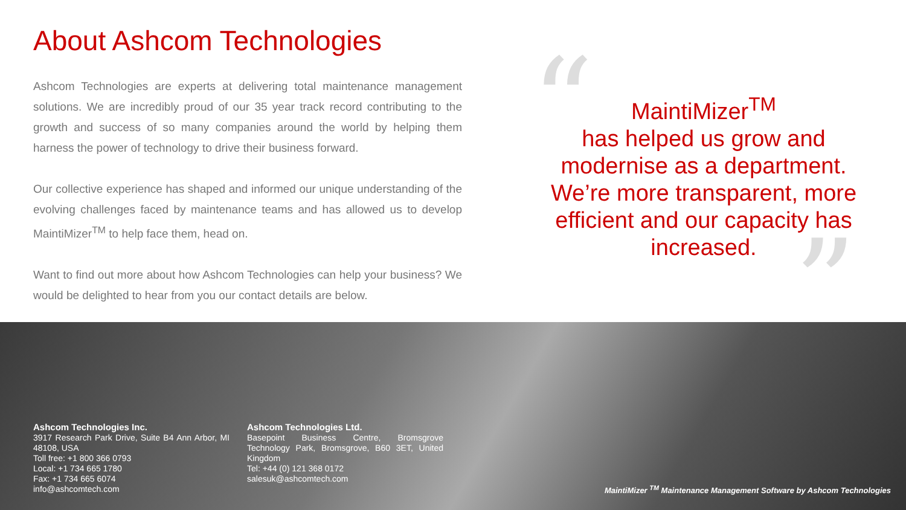About Ashcom Technologies
Ashcom Technologies are experts at delivering total maintenance management solutions. We are incredibly proud of our 35 year track record contributing to the growth and success of so many companies around the world by helping them harness the power of technology to drive their business forward.
Our collective experience has shaped and informed our unique understanding of the evolving challenges faced by maintenance teams and has allowed us to develop MaintiMizer<sup>TM</sup> to help face them, head on.
Want to find out more about how Ashcom Technologies can help your business? We would be delighted to hear from you our contact details are below.
“
MaintiMizer<sup>TM</sup>
has helped us grow and modernise as a department. We’re more transparent, more efficient and our capacity has increased.
”
Ashcom Technologies Inc.
3917 Research Park Drive, Suite B4 Ann Arbor, MI 48108, USA
Toll free: +1 800 366 0793
Local: +1 734 665 1780
Fax: +1 734 665 6074
info@ashcomtech.com
Ashcom Technologies Ltd.
Basepoint Business Centre, Bromsgrove Technology Park, Bromsgrove, B60 3ET, United Kingdom
Tel: +44 (0) 121 368 0172
salesuk@ashcomtech.com
MaintiMizer <sup>TM</sup> Maintenance Management Software by Ashcom Technologies